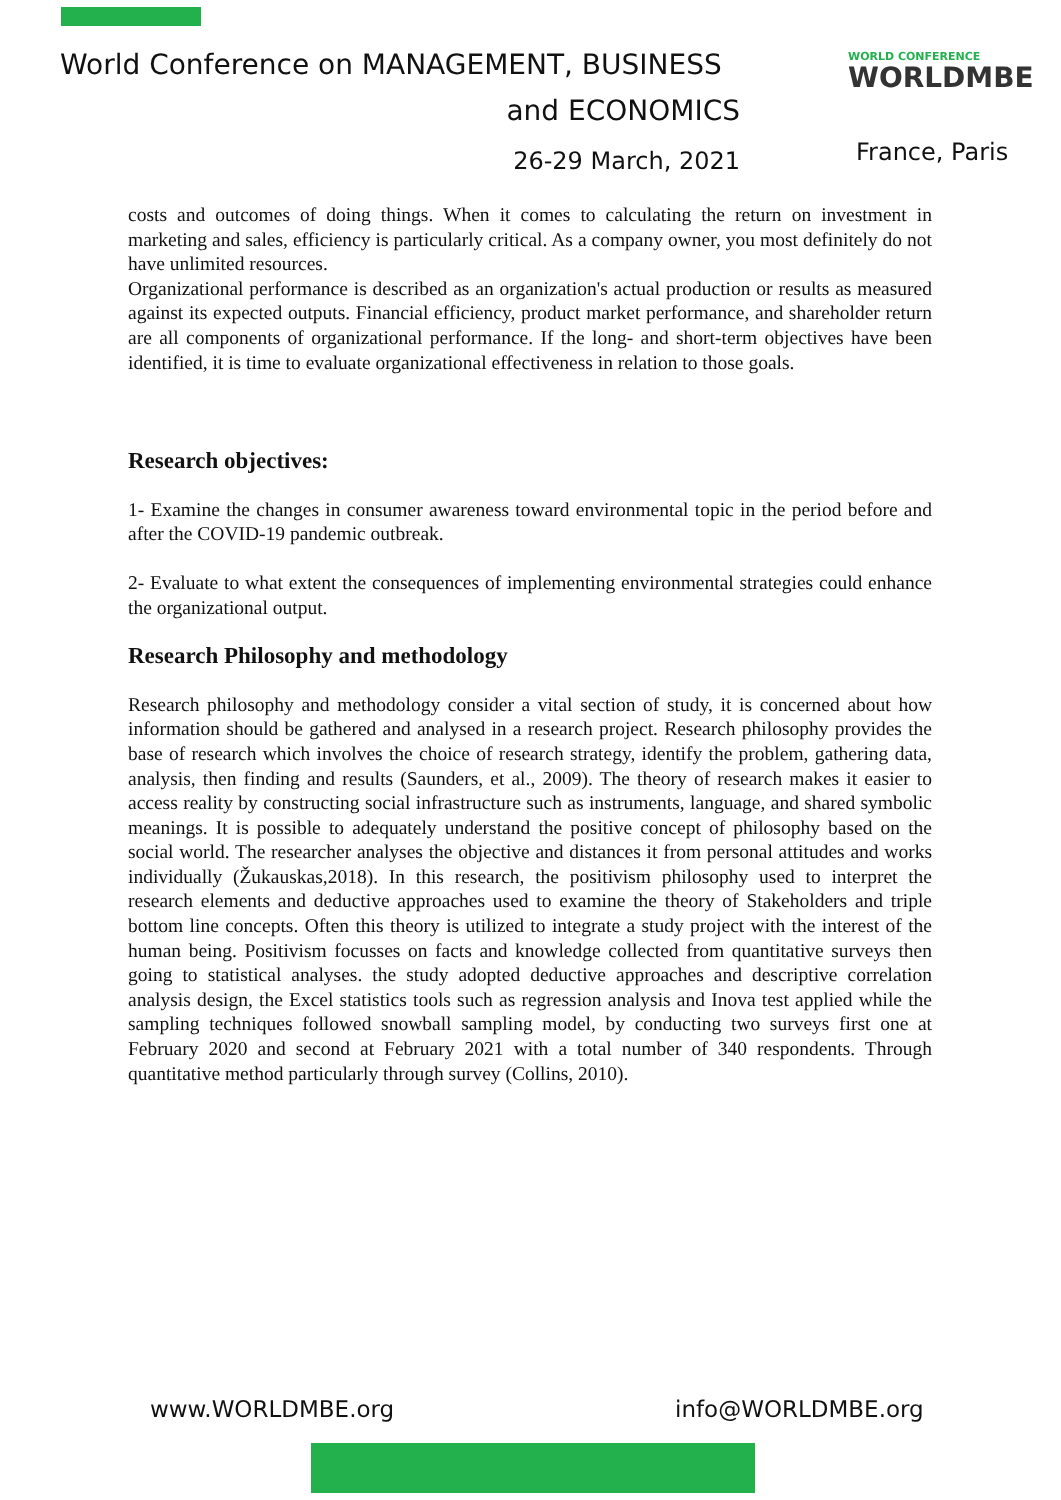World Conference on MANAGEMENT, BUSINESS
and ECONOMICS
26-29 March, 2021
WORLD CONFERENCE
WORLDMBE
France, Paris
costs and outcomes of doing things. When it comes to calculating the return on investment in marketing and sales, efficiency is particularly critical. As a company owner, you most definitely do not have unlimited resources.
Organizational performance is described as an organization's actual production or results as measured against its expected outputs. Financial efficiency, product market performance, and shareholder return are all components of organizational performance. If the long- and short-term objectives have been identified, it is time to evaluate organizational effectiveness in relation to those goals.
Research objectives:
1- Examine the changes in consumer awareness toward environmental topic in the period before and after the COVID-19 pandemic outbreak.
2- Evaluate to what extent the consequences of implementing environmental strategies could enhance the organizational output.
Research Philosophy and methodology
Research philosophy and methodology consider a vital section of study, it is concerned about how information should be gathered and analysed in a research project. Research philosophy provides the base of research which involves the choice of research strategy, identify the problem, gathering data, analysis, then finding and results (Saunders, et al., 2009). The theory of research makes it easier to access reality by constructing social infrastructure such as instruments, language, and shared symbolic meanings. It is possible to adequately understand the positive concept of philosophy based on the social world. The researcher analyses the objective and distances it from personal attitudes and works individually (Žukauskas,2018). In this research, the positivism philosophy used to interpret the research elements and deductive approaches used to examine the theory of Stakeholders and triple bottom line concepts. Often this theory is utilized to integrate a study project with the interest of the human being. Positivism focusses on facts and knowledge collected from quantitative surveys then going to statistical analyses. the study adopted deductive approaches and descriptive correlation analysis design, the Excel statistics tools such as regression analysis and Inova test applied while the sampling techniques followed snowball sampling model, by conducting two surveys first one at February 2020 and second at February 2021 with a total number of 340 respondents. Through quantitative method particularly through survey (Collins, 2010).
www.WORLDMBE.org info@WORLDMBE.org